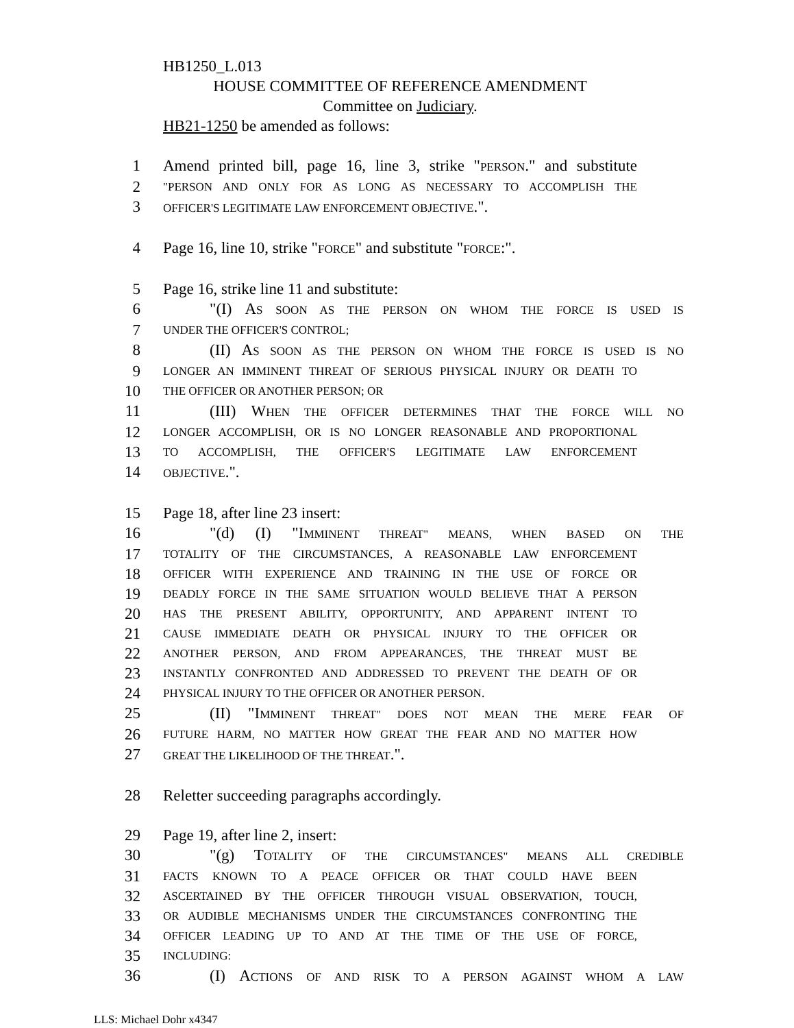HB1250_L.013
HOUSE COMMITTEE OF REFERENCE AMENDMENT
Committee on Judiciary.
HB21-1250 be amended as follows:
1 Amend printed bill, page 16, line 3, strike "PERSON." and substitute
2 "PERSON AND ONLY FOR AS LONG AS NECESSARY TO ACCOMPLISH THE
3 OFFICER'S LEGITIMATE LAW ENFORCEMENT OBJECTIVE.".
4 Page 16, line 10, strike "FORCE" and substitute "FORCE:".
5 Page 16, strike line 11 and substitute:
6 "(I) AS SOON AS THE PERSON ON WHOM THE FORCE IS USED IS
7 UNDER THE OFFICER'S CONTROL;
8 (II) AS SOON AS THE PERSON ON WHOM THE FORCE IS USED IS NO
9 LONGER AN IMMINENT THREAT OF SERIOUS PHYSICAL INJURY OR DEATH TO
10 THE OFFICER OR ANOTHER PERSON; OR
11 (III) WHEN THE OFFICER DETERMINES THAT THE FORCE WILL NO
12 LONGER ACCOMPLISH, OR IS NO LONGER REASONABLE AND PROPORTIONAL
13 TO ACCOMPLISH, THE OFFICER'S LEGITIMATE LAW ENFORCEMENT
14 OBJECTIVE.".
15 Page 18, after line 23 insert:
16 "(d) (I) "IMMINENT THREAT" MEANS, WHEN BASED ON THE
17 TOTALITY OF THE CIRCUMSTANCES, A REASONABLE LAW ENFORCEMENT
18 OFFICER WITH EXPERIENCE AND TRAINING IN THE USE OF FORCE OR
19 DEADLY FORCE IN THE SAME SITUATION WOULD BELIEVE THAT A PERSON
20 HAS THE PRESENT ABILITY, OPPORTUNITY, AND APPARENT INTENT TO
21 CAUSE IMMEDIATE DEATH OR PHYSICAL INJURY TO THE OFFICER OR
22 ANOTHER PERSON, AND FROM APPEARANCES, THE THREAT MUST BE
23 INSTANTLY CONFRONTED AND ADDRESSED TO PREVENT THE DEATH OF OR
24 PHYSICAL INJURY TO THE OFFICER OR ANOTHER PERSON.
25 (II) "IMMINENT THREAT" DOES NOT MEAN THE MERE FEAR OF
26 FUTURE HARM, NO MATTER HOW GREAT THE FEAR AND NO MATTER HOW
27 GREAT THE LIKELIHOOD OF THE THREAT.".
28 Reletter succeeding paragraphs accordingly.
29 Page 19, after line 2, insert:
30 "(g) TOTALITY OF THE CIRCUMSTANCES" MEANS ALL CREDIBLE
31 FACTS KNOWN TO A PEACE OFFICER OR THAT COULD HAVE BEEN
32 ASCERTAINED BY THE OFFICER THROUGH VISUAL OBSERVATION, TOUCH,
33 OR AUDIBLE MECHANISMS UNDER THE CIRCUMSTANCES CONFRONTING THE
34 OFFICER LEADING UP TO AND AT THE TIME OF THE USE OF FORCE,
35 INCLUDING:
36 (I) ACTIONS OF AND RISK TO A PERSON AGAINST WHOM A LAW
LLS: Michael Dohr x4347